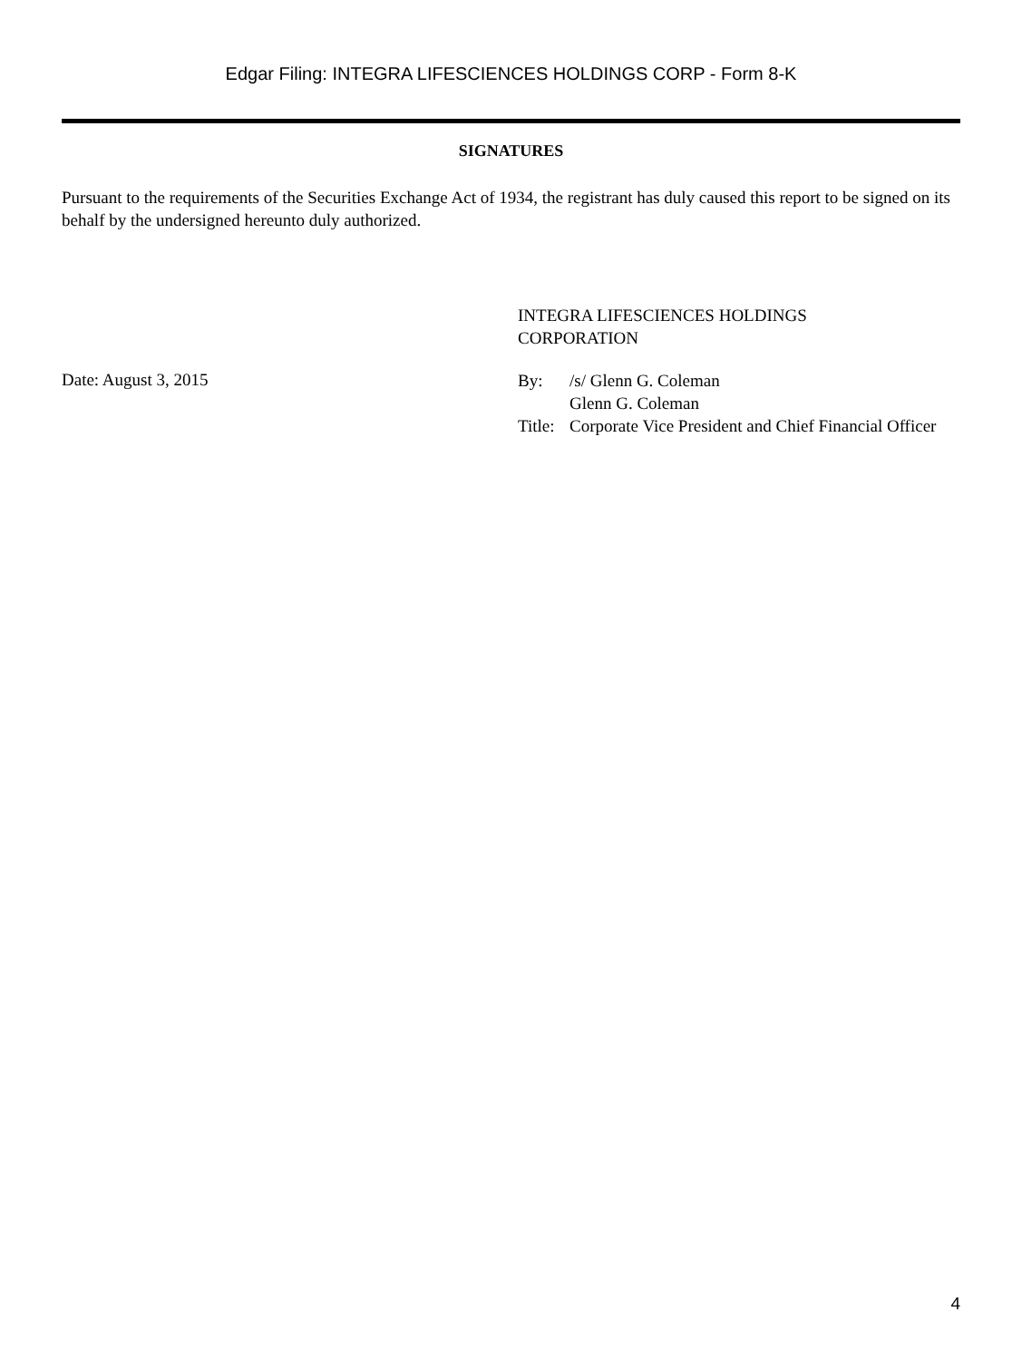Edgar Filing: INTEGRA LIFESCIENCES HOLDINGS CORP - Form 8-K
SIGNATURES
Pursuant to the requirements of the Securities Exchange Act of 1934, the registrant has duly caused this report to be signed on its behalf by the undersigned hereunto duly authorized.
Date: August 3, 2015
INTEGRA LIFESCIENCES HOLDINGS
CORPORATION
| By: | /s/ Glenn G. Coleman |
| | Glenn G. Coleman |
| Title: | Corporate Vice President and Chief Financial Officer |
4